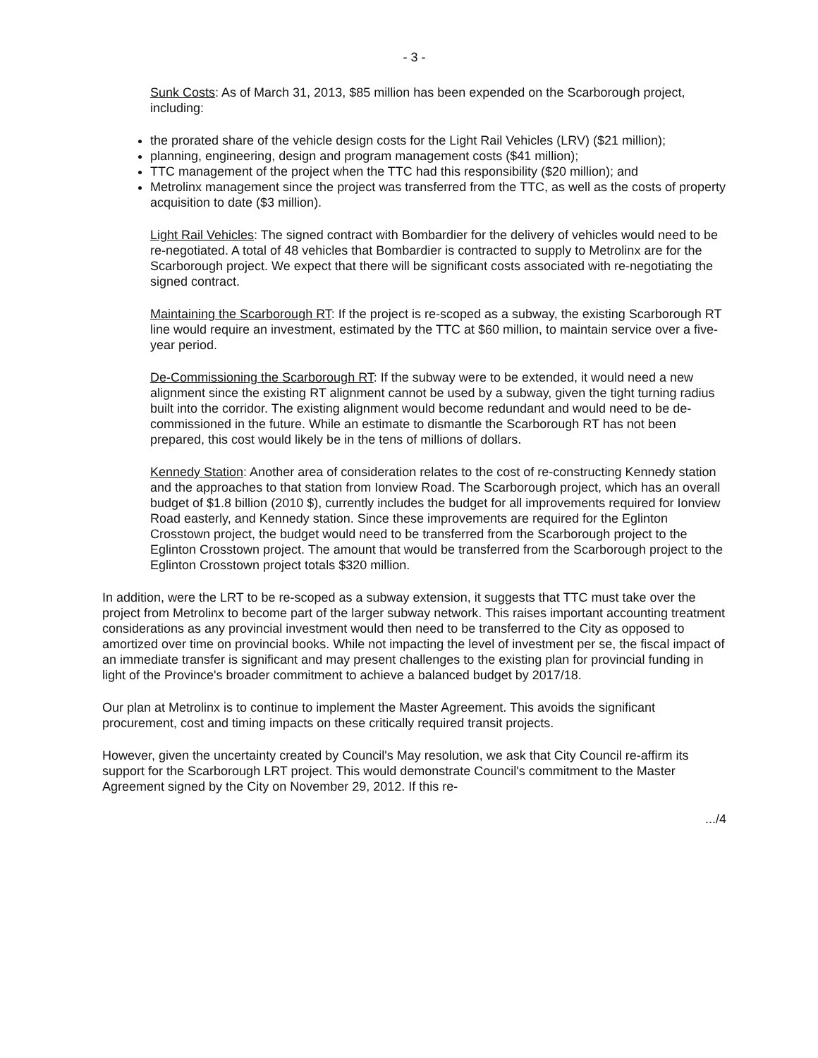- 3 -
Sunk Costs: As of March 31, 2013, $85 million has been expended on the Scarborough project, including:
the prorated share of the vehicle design costs for the Light Rail Vehicles (LRV) ($21 million);
planning, engineering, design and program management costs ($41 million);
TTC management of the project when the TTC had this responsibility ($20 million); and
Metrolinx management since the project was transferred from the TTC, as well as the costs of property acquisition to date ($3 million).
Light Rail Vehicles: The signed contract with Bombardier for the delivery of vehicles would need to be re-negotiated. A total of 48 vehicles that Bombardier is contracted to supply to Metrolinx are for the Scarborough project. We expect that there will be significant costs associated with re-negotiating the signed contract.
Maintaining the Scarborough RT: If the project is re-scoped as a subway, the existing Scarborough RT line would require an investment, estimated by the TTC at $60 million, to maintain service over a five-year period.
De-Commissioning the Scarborough RT: If the subway were to be extended, it would need a new alignment since the existing RT alignment cannot be used by a subway, given the tight turning radius built into the corridor. The existing alignment would become redundant and would need to be de-commissioned in the future. While an estimate to dismantle the Scarborough RT has not been prepared, this cost would likely be in the tens of millions of dollars.
Kennedy Station: Another area of consideration relates to the cost of re-constructing Kennedy station and the approaches to that station from Ionview Road. The Scarborough project, which has an overall budget of $1.8 billion (2010 $), currently includes the budget for all improvements required for Ionview Road easterly, and Kennedy station. Since these improvements are required for the Eglinton Crosstown project, the budget would need to be transferred from the Scarborough project to the Eglinton Crosstown project. The amount that would be transferred from the Scarborough project to the Eglinton Crosstown project totals $320 million.
In addition, were the LRT to be re-scoped as a subway extension, it suggests that TTC must take over the project from Metrolinx to become part of the larger subway network. This raises important accounting treatment considerations as any provincial investment would then need to be transferred to the City as opposed to amortized over time on provincial books. While not impacting the level of investment per se, the fiscal impact of an immediate transfer is significant and may present challenges to the existing plan for provincial funding in light of the Province's broader commitment to achieve a balanced budget by 2017/18.
Our plan at Metrolinx is to continue to implement the Master Agreement. This avoids the significant procurement, cost and timing impacts on these critically required transit projects.
However, given the uncertainty created by Council's May resolution, we ask that City Council re-affirm its support for the Scarborough LRT project. This would demonstrate Council's commitment to the Master Agreement signed by the City on November 29, 2012. If this re-
.../4